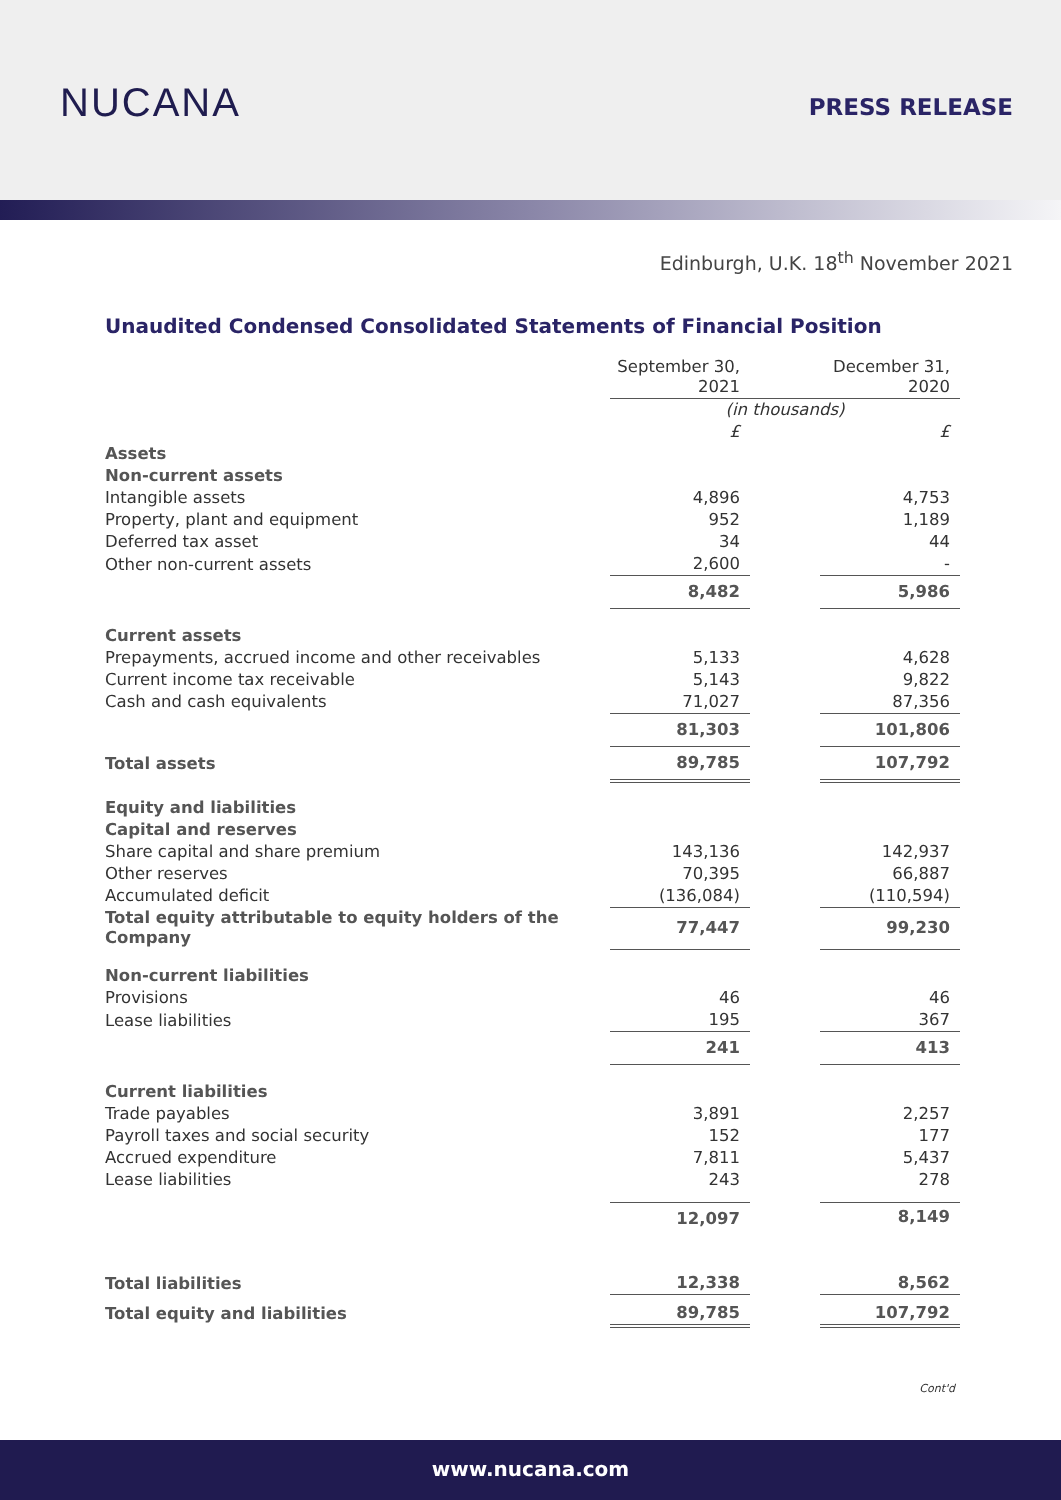NUCANA PRESS RELEASE
Edinburgh, U.K. 18<sup>th</sup> November 2021
Unaudited Condensed Consolidated Statements of Financial Position
| | September 30, 2021 | | December 31, 2020 |
| | (in thousands) | | |
| | £ | | £ |
| Assets | | | |
| Non-current assets | | | |
| Intangible assets | 4,896 | | 4,753 |
| Property, plant and equipment | 952 | | 1,189 |
| Deferred tax asset | 34 | | 44 |
| Other non-current assets | 2,600 | | - |
| | 8,482 | | 5,986 |
| Current assets | | | |
| Prepayments, accrued income and other receivables | 5,133 | | 4,628 |
| Current income tax receivable | 5,143 | | 9,822 |
| Cash and cash equivalents | 71,027 | | 87,356 |
| | 81,303 | | 101,806 |
| Total assets | 89,785 | | 107,792 |
| Equity and liabilities | | | |
| Capital and reserves | | | |
| Share capital and share premium | 143,136 | | 142,937 |
| Other reserves | 70,395 | | 66,887 |
| Accumulated deficit | (136,084) | | (110,594) |
| Total equity attributable to equity holders of the Company | 77,447 | | 99,230 |
| Non-current liabilities | | | |
| Provisions | 46 | | 46 |
| Lease liabilities | 195 | | 367 |
| | 241 | | 413 |
| Current liabilities | | | |
| Trade payables | 3,891 | | 2,257 |
| Payroll taxes and social security | 152 | | 177 |
| Accrued expenditure | 7,811 | | 5,437 |
| Lease liabilities | 243 | | 278 |
| | 12,097 | | 8,149 |
| Total liabilities | 12,338 | | 8,562 |
| Total equity and liabilities | 89,785 | | 107,792 |
Cont'd
www.nucana.com